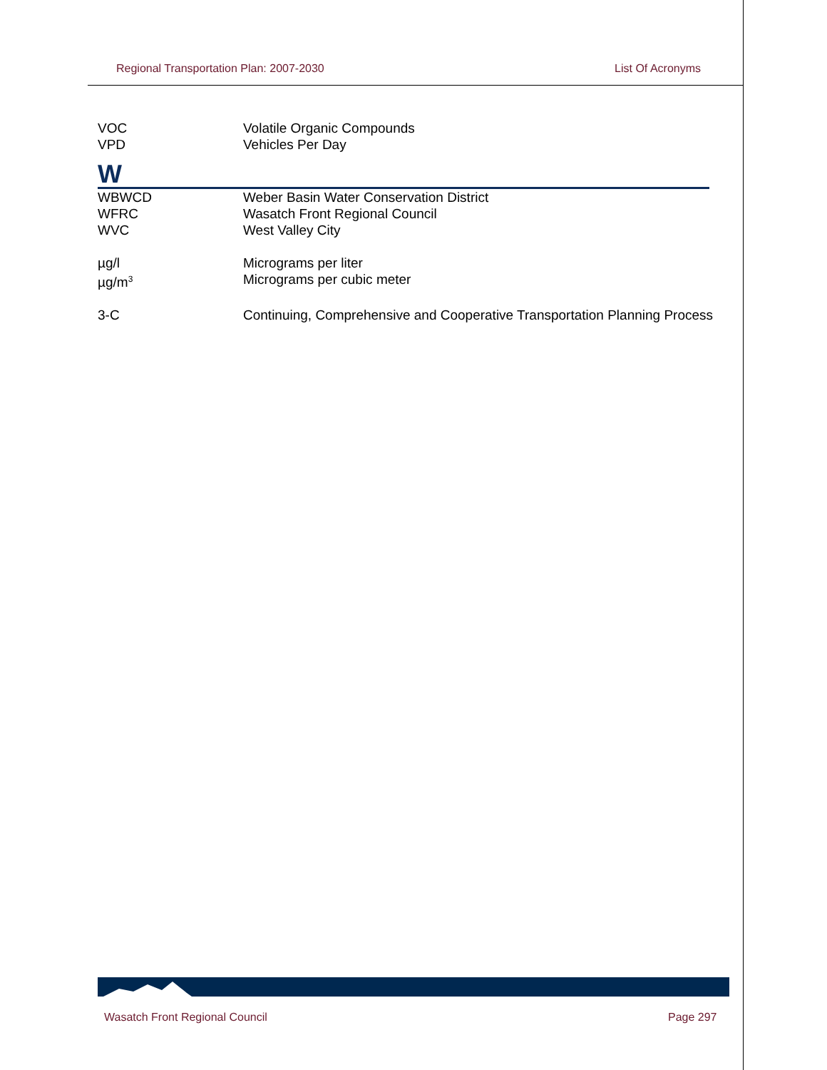Regional Transportation Plan: 2007-2030 List Of Acronyms
VOC Volatile Organic Compounds
VPD Vehicles Per Day
W
WBWCD Weber Basin Water Conservation District
WFRC Wasatch Front Regional Council
WVC West Valley City
µg/l Micrograms per liter
µg/m<sup>3</sup>
Micrograms per cubic meter
3-C Continuing, Comprehensive and Cooperative Transportation Planning Process
Wasatch Front Regional Council Page 297